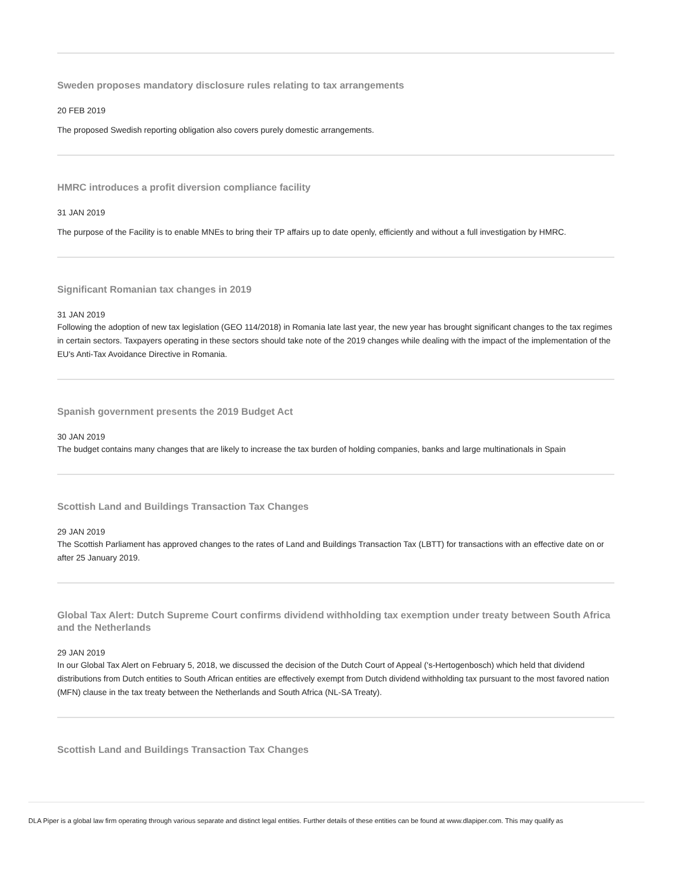Sweden proposes mandatory disclosure rules relating to tax arrangements
20 FEB 2019
The proposed Swedish reporting obligation also covers purely domestic arrangements.
HMRC introduces a profit diversion compliance facility
31 JAN 2019
The purpose of the Facility is to enable MNEs to bring their TP affairs up to date openly, efficiently and without a full investigation by HMRC.
Significant Romanian tax changes in 2019
31 JAN 2019
Following the adoption of new tax legislation (GEO 114/2018) in Romania late last year, the new year has brought significant changes to the tax regimes in certain sectors. Taxpayers operating in these sectors should take note of the 2019 changes while dealing with the impact of the implementation of the EU's Anti-Tax Avoidance Directive in Romania.
Spanish government presents the 2019 Budget Act
30 JAN 2019
The budget contains many changes that are likely to increase the tax burden of holding companies, banks and large multinationals in Spain
Scottish Land and Buildings Transaction Tax Changes
29 JAN 2019
The Scottish Parliament has approved changes to the rates of Land and Buildings Transaction Tax (LBTT) for transactions with an effective date on or after 25 January 2019.
Global Tax Alert: Dutch Supreme Court confirms dividend withholding tax exemption under treaty between South Africa and the Netherlands
29 JAN 2019
In our Global Tax Alert on February 5, 2018, we discussed the decision of the Dutch Court of Appeal ('s-Hertogenbosch) which held that dividend distributions from Dutch entities to South African entities are effectively exempt from Dutch dividend withholding tax pursuant to the most favored nation (MFN) clause in the tax treaty between the Netherlands and South Africa (NL-SA Treaty).
Scottish Land and Buildings Transaction Tax Changes
DLA Piper is a global law firm operating through various separate and distinct legal entities. Further details of these entities can be found at www.dlapiper.com. This may qualify as